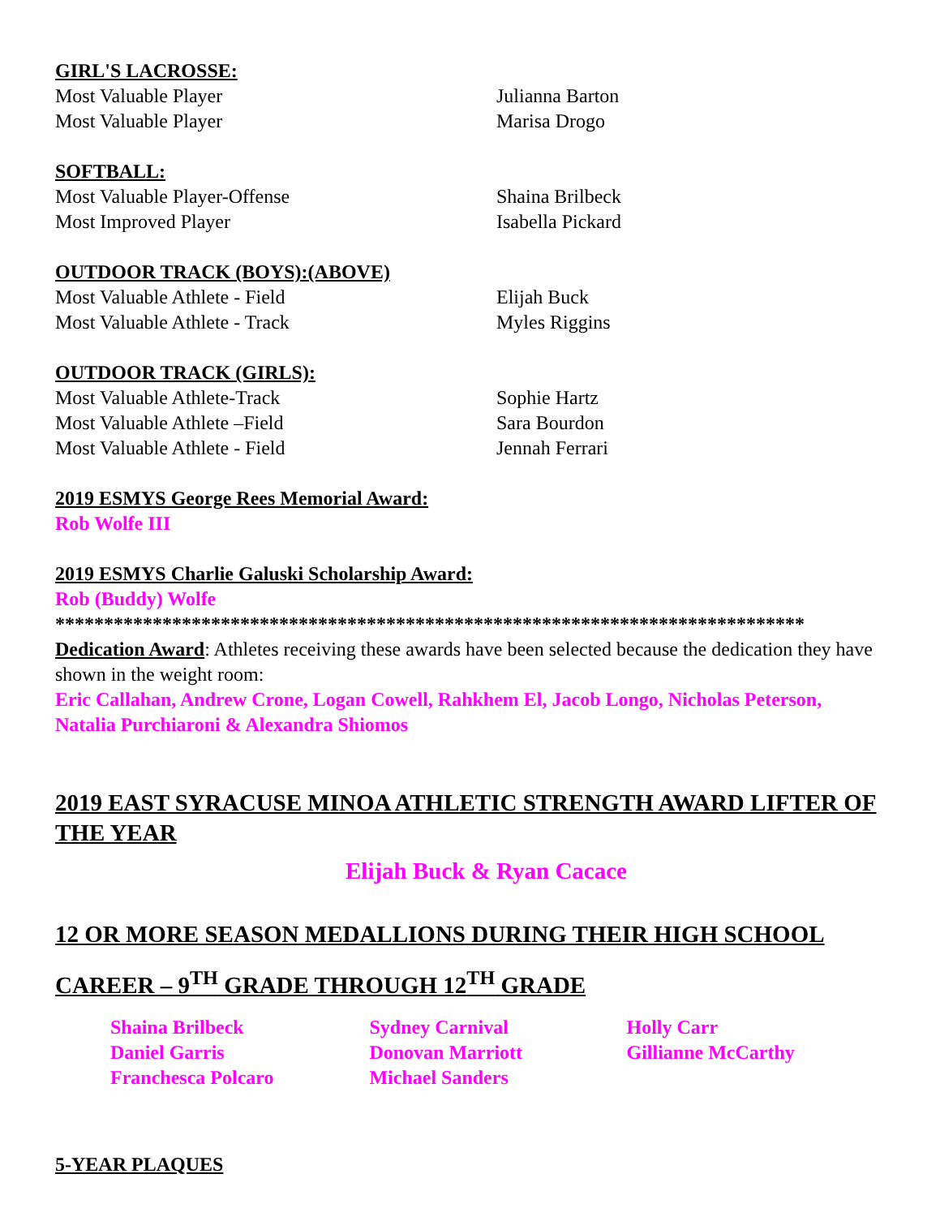GIRL'S LACROSSE:
| Most Valuable Player | Julianna Barton |
| Most Valuable Player | Marisa Drogo |
SOFTBALL:
| Most Valuable Player-Offense | Shaina Brilbeck |
| Most Improved Player | Isabella Pickard |
OUTDOOR TRACK (BOYS):(ABOVE)
| Most Valuable Athlete - Field | Elijah Buck |
| Most Valuable Athlete - Track | Myles Riggins |
OUTDOOR TRACK (GIRLS):
| Most Valuable Athlete-Track | Sophie Hartz |
| Most Valuable Athlete –Field | Sara Bourdon |
| Most Valuable Athlete - Field | Jennah Ferrari |
2019 ESMYS George Rees Memorial Award:
Rob Wolfe III
2019 ESMYS Charlie Galuski Scholarship Award:
Rob (Buddy) Wolfe
*****************************************************************************
Dedication Award: Athletes receiving these awards have been selected because the dedication they have shown in the weight room:
Eric Callahan, Andrew Crone, Logan Cowell, Rahkhem El, Jacob Longo, Nicholas Peterson, Natalia Purchiaroni & Alexandra Shiomos
2019 EAST SYRACUSE MINOA ATHLETIC STRENGTH AWARD LIFTER OF THE YEAR
Elijah Buck & Ryan Cacace
12 OR MORE SEASON MEDALLIONS DURING THEIR HIGH SCHOOL CAREER – 9<sup>TH</sup> GRADE THROUGH 12<sup>TH</sup> GRADE
| Shaina Brilbeck | Sydney Carnival | Holly Carr |
| Daniel Garris | Donovan Marriott | Gillianne McCarthy |
| Franchesca Polcaro | Michael Sanders | |
5-YEAR PLAQUES